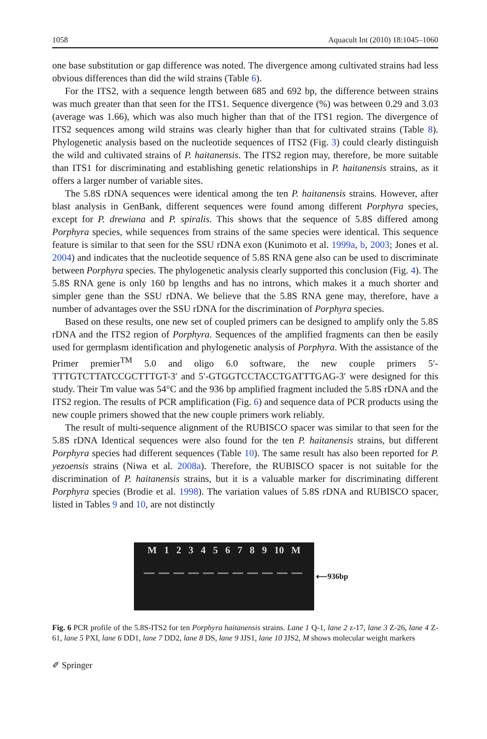1058 Aquacult Int (2010) 18:1045–1060
one base substitution or gap difference was noted. The divergence among cultivated strains had less obvious differences than did the wild strains (Table 6).
For the ITS2, with a sequence length between 685 and 692 bp, the difference between strains was much greater than that seen for the ITS1. Sequence divergence (%) was between 0.29 and 3.03 (average was 1.66), which was also much higher than that of the ITS1 region. The divergence of ITS2 sequences among wild strains was clearly higher than that for cultivated strains (Table 8). Phylogenetic analysis based on the nucleotide sequences of ITS2 (Fig. 3) could clearly distinguish the wild and cultivated strains of P. haitanensis. The ITS2 region may, therefore, be more suitable than ITS1 for discriminating and establishing genetic relationships in P. haitanensis strains, as it offers a larger number of variable sites.
The 5.8S rDNA sequences were identical among the ten P. haitanensis strains. However, after blast analysis in GenBank, different sequences were found among different Porphyra species, except for P. drewiana and P. spiralis. This shows that the sequence of 5.8S differed among Porphyra species, while sequences from strains of the same species were identical. This sequence feature is similar to that seen for the SSU rDNA exon (Kunimoto et al. 1999a, b, 2003; Jones et al. 2004) and indicates that the nucleotide sequence of 5.8S RNA gene also can be used to discriminate between Porphyra species. The phylogenetic analysis clearly supported this conclusion (Fig. 4). The 5.8S RNA gene is only 160 bp lengths and has no introns, which makes it a much shorter and simpler gene than the SSU rDNA. We believe that the 5.8S RNA gene may, therefore, have a number of advantages over the SSU rDNA for the discrimination of Porphyra species.
Based on these results, one new set of coupled primers can be designed to amplify only the 5.8S rDNA and the ITS2 region of Porphyra. Sequences of the amplified fragments can then be easily used for germplasm identification and phylogenetic analysis of Porphyra. With the assistance of the Primer premier<sup>TM</sup> 5.0 and oligo 6.0 software, the new couple primers 5′-TTTGTCTTATCCGCTTTGT-3′ and 5′-GTGGTCCTACCTGATTTGAG-3′ were designed for this study. Their Tm value was 54°C and the 936 bp amplified fragment included the 5.8S rDNA and the ITS2 region. The results of PCR amplification (Fig. 6) and sequence data of PCR products using the new couple primers showed that the new couple primers work reliably.
The result of multi-sequence alignment of the RUBISCO spacer was similar to that seen for the 5.8S rDNA Identical sequences were also found for the ten P. haitanensis strains, but different Porphyra species had different sequences (Table 10). The same result has also been reported for P. yezoensis strains (Niwa et al. 2008a). Therefore, the RUBISCO spacer is not suitable for the discrimination of P. haitanensis strains, but it is a valuable marker for discriminating different Porphyra species (Brodie et al. 1998). The variation values of 5.8S rDNA and RUBISCO spacer, listed in Tables 9 and 10, are not distinctly
M 1 2 3 4 5 6 7 8 9 10 M
⟵936bp
Fig. 6 PCR profile of the 5.8S-ITS2 for ten Porphyra haitanensis strains. Lane 1 Q-1, lane 2 z-17, lane 3 Z-26, lane 4 Z-61, lane 5 PXI, lane 6 DD1, lane 7 DD2, lane 8 DS, lane 9 JJS1, lane 10 JJS2, M shows molecular weight markers
✐ Springer